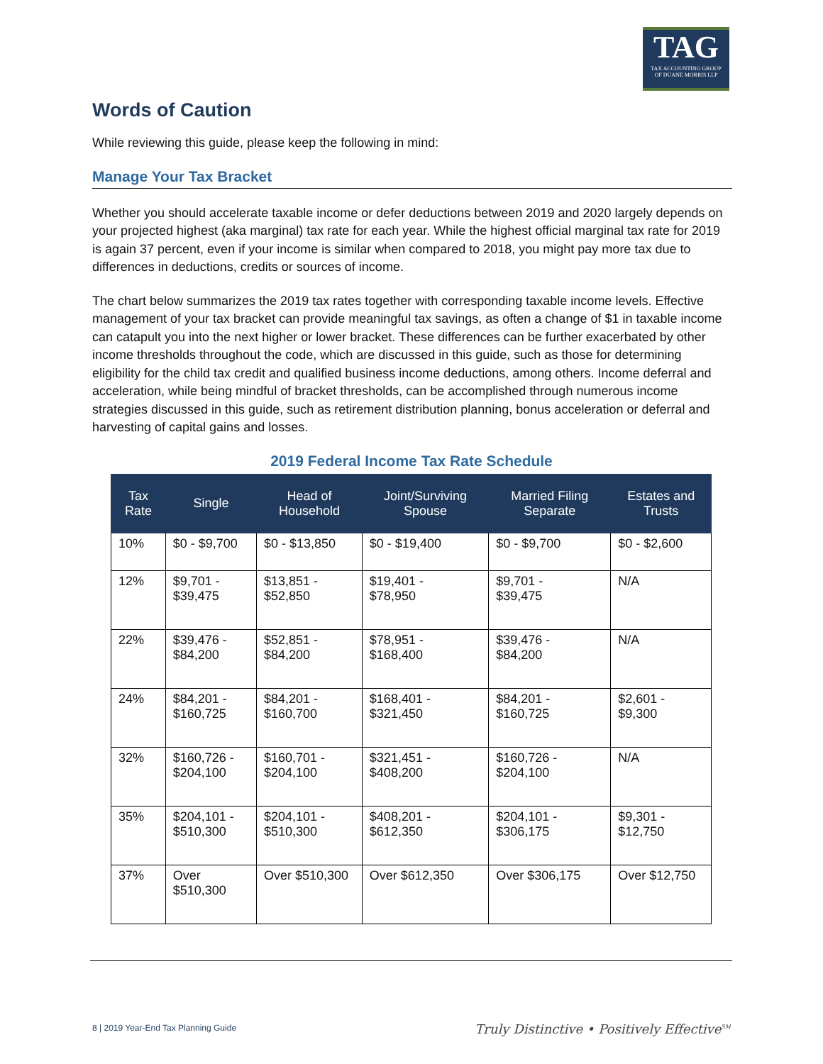TAG
TAX ACCOUNTING GROUP
OF DUANE MORRIS LLP
Words of Caution
While reviewing this guide, please keep the following in mind:
Manage Your Tax Bracket
Whether you should accelerate taxable income or defer deductions between 2019 and 2020 largely depends on your projected highest (aka marginal) tax rate for each year. While the highest official marginal tax rate for 2019 is again 37 percent, even if your income is similar when compared to 2018, you might pay more tax due to differences in deductions, credits or sources of income.
The chart below summarizes the 2019 tax rates together with corresponding taxable income levels. Effective management of your tax bracket can provide meaningful tax savings, as often a change of $1 in taxable income can catapult you into the next higher or lower bracket. These differences can be further exacerbated by other income thresholds throughout the code, which are discussed in this guide, such as those for determining eligibility for the child tax credit and qualified business income deductions, among others. Income deferral and acceleration, while being mindful of bracket thresholds, can be accomplished through numerous income strategies discussed in this guide, such as retirement distribution planning, bonus acceleration or deferral and harvesting of capital gains and losses.
2019 Federal Income Tax Rate Schedule
| Tax Rate | Single | Head of Household | Joint/Surviving Spouse | Married Filing Separate | Estates and Trusts |
| --- | --- | --- | --- | --- | --- |
| 10% | $0 - $9,700 | $0 - $13,850 | $0 - $19,400 | $0 - $9,700 | $0 - $2,600 |
| 12% | $9,701 - $39,475 | $13,851 - $52,850 | $19,401 - $78,950 | $9,701 - $39,475 | N/A |
| 22% | $39,476 - $84,200 | $52,851 - $84,200 | $78,951 - $168,400 | $39,476 - $84,200 | N/A |
| 24% | $84,201 - $160,725 | $84,201 - $160,700 | $168,401 - $321,450 | $84,201 - $160,725 | $2,601 - $9,300 |
| 32% | $160,726 - $204,100 | $160,701 - $204,100 | $321,451 - $408,200 | $160,726 - $204,100 | N/A |
| 35% | $204,101 - $510,300 | $204,101 - $510,300 | $408,201 - $612,350 | $204,101 - $306,175 | $9,301 - $12,750 |
| 37% | Over $510,300 | Over $510,300 | Over $612,350 | Over $306,175 | Over $12,750 |
8 | 2019 Year-End Tax Planning Guide
Truly Distinctive • Positively Effective<sup>SM</sup>